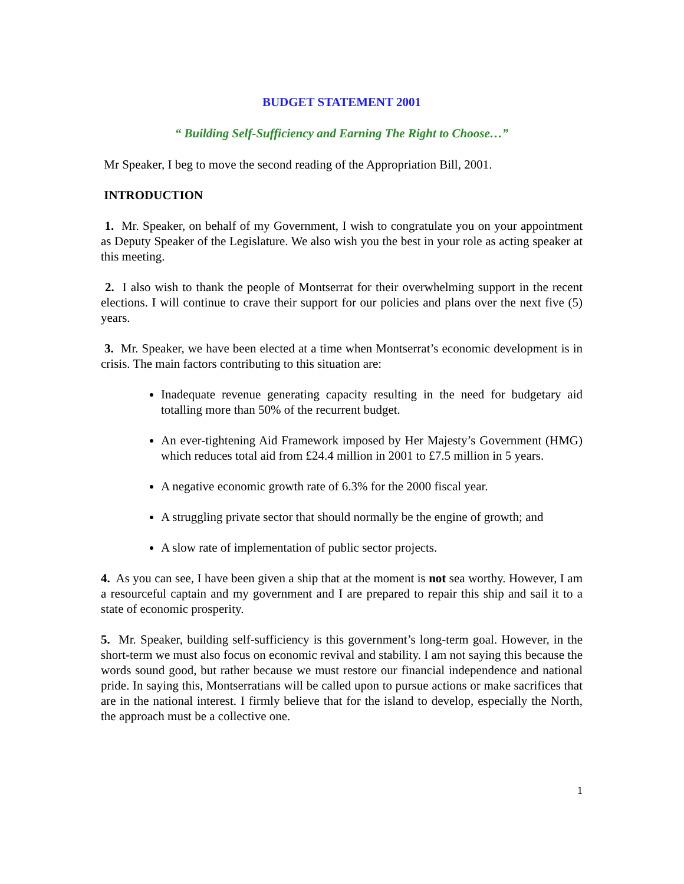BUDGET STATEMENT 2001
“ Building Self-Sufficiency and Earning The Right to Choose…”
Mr Speaker, I beg to move the second reading of the Appropriation Bill, 2001.
INTRODUCTION
1. Mr. Speaker, on behalf of my Government, I wish to congratulate you on your appointment as Deputy Speaker of the Legislature. We also wish you the best in your role as acting speaker at this meeting.
2. I also wish to thank the people of Montserrat for their overwhelming support in the recent elections. I will continue to crave their support for our policies and plans over the next five (5) years.
3. Mr. Speaker, we have been elected at a time when Montserrat’s economic development is in crisis. The main factors contributing to this situation are:
Inadequate revenue generating capacity resulting in the need for budgetary aid totalling more than 50% of the recurrent budget.
An ever-tightening Aid Framework imposed by Her Majesty’s Government (HMG) which reduces total aid from £24.4 million in 2001 to £7.5 million in 5 years.
A negative economic growth rate of 6.3% for the 2000 fiscal year.
A struggling private sector that should normally be the engine of growth; and
A slow rate of implementation of public sector projects.
4. As you can see, I have been given a ship that at the moment is not sea worthy. However, I am a resourceful captain and my government and I are prepared to repair this ship and sail it to a state of economic prosperity.
5. Mr. Speaker, building self-sufficiency is this government’s long-term goal. However, in the short-term we must also focus on economic revival and stability. I am not saying this because the words sound good, but rather because we must restore our financial independence and national pride. In saying this, Montserratians will be called upon to pursue actions or make sacrifices that are in the national interest. I firmly believe that for the island to develop, especially the North, the approach must be a collective one.
1